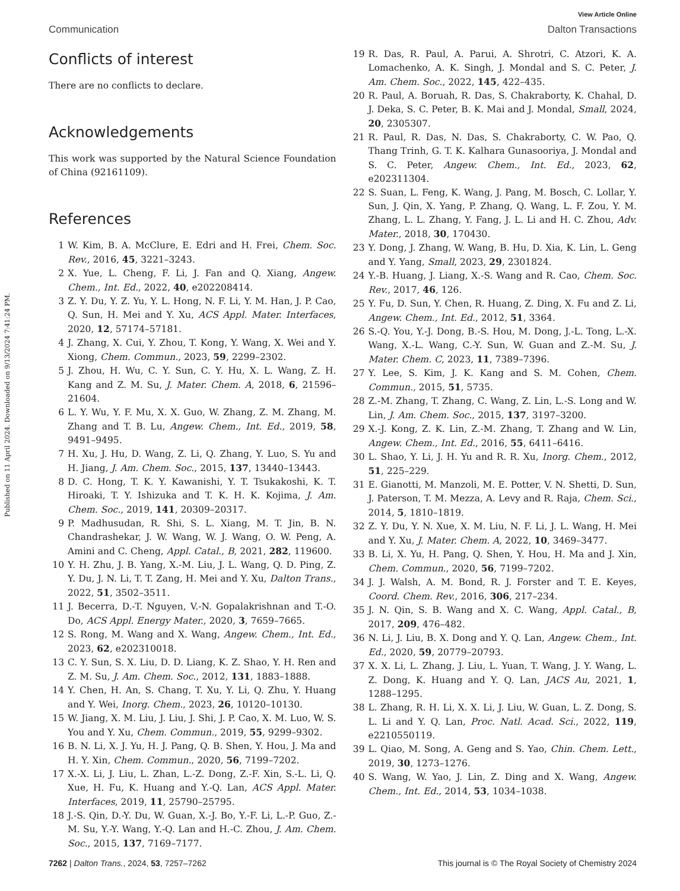Published on 11 April 2024. Downloaded on 9/13/2024 7:41:24 PM.
View Article Online
Communication Dalton Transactions
Conflicts of interest
There are no conflicts to declare.
Acknowledgements
This work was supported by the Natural Science Foundation of China (92161109).
References
1 W. Kim, B. A. McClure, E. Edri and H. Frei, Chem. Soc. Rev., 2016, 45, 3221–3243.
2 X. Yue, L. Cheng, F. Li, J. Fan and Q. Xiang, Angew. Chem., Int. Ed., 2022, 40, e202208414.
3 Z. Y. Du, Y. Z. Yu, Y. L. Hong, N. F. Li, Y. M. Han, J. P. Cao, Q. Sun, H. Mei and Y. Xu, ACS Appl. Mater. Interfaces, 2020, 12, 57174–57181.
4 J. Zhang, X. Cui, Y. Zhou, T. Kong, Y. Wang, X. Wei and Y. Xiong, Chem. Commun., 2023, 59, 2299–2302.
5 J. Zhou, H. Wu, C. Y. Sun, C. Y. Hu, X. L. Wang, Z. H. Kang and Z. M. Su, J. Mater. Chem. A, 2018, 6, 21596–21604.
6 L. Y. Wu, Y. F. Mu, X. X. Guo, W. Zhang, Z. M. Zhang, M. Zhang and T. B. Lu, Angew. Chem., Int. Ed., 2019, 58, 9491–9495.
7 H. Xu, J. Hu, D. Wang, Z. Li, Q. Zhang, Y. Luo, S. Yu and H. Jiang, J. Am. Chem. Soc., 2015, 137, 13440–13443.
8 D. C. Hong, T. K. Y. Kawanishi, Y. T. Tsukakoshi, K. T. Hiroaki, T. Y. Ishizuka and T. K. H. K. Kojima, J. Am. Chem. Soc., 2019, 141, 20309–20317.
9 P. Madhusudan, R. Shi, S. L. Xiang, M. T. Jin, B. N. Chandrashekar, J. W. Wang, W. J. Wang, O. W. Peng, A. Amini and C. Cheng, Appl. Catal., B, 2021, 282, 119600.
10 Y. H. Zhu, J. B. Yang, X.-M. Liu, J. L. Wang, Q. D. Ping, Z. Y. Du, J. N. Li, T. T. Zang, H. Mei and Y. Xu, Dalton Trans., 2022, 51, 3502–3511.
11 J. Becerra, D.-T. Nguyen, V.-N. Gopalakrishnan and T.-O. Do, ACS Appl. Energy Mater., 2020, 3, 7659–7665.
12 S. Rong, M. Wang and X. Wang, Angew. Chem., Int. Ed., 2023, 62, e202310018.
13 C. Y. Sun, S. X. Liu, D. D. Liang, K. Z. Shao, Y. H. Ren and Z. M. Su, J. Am. Chem. Soc., 2012, 131, 1883–1888.
14 Y. Chen, H. An, S. Chang, T. Xu, Y. Li, Q. Zhu, Y. Huang and Y. Wei, Inorg. Chem., 2023, 26, 10120–10130.
15 W. Jiang, X. M. Liu, J. Liu, J. Shi, J. P. Cao, X. M. Luo, W. S. You and Y. Xu, Chem. Commun., 2019, 55, 9299–9302.
16 B. N. Li, X. J. Yu, H. J. Pang, Q. B. Shen, Y. Hou, J. Ma and H. Y. Xin, Chem. Commun., 2020, 56, 7199–7202.
17 X.-X. Li, J. Liu, L. Zhan, L.-Z. Dong, Z.-F. Xin, S.-L. Li, Q. Xue, H. Fu, K. Huang and Y.-Q. Lan, ACS Appl. Mater. Interfaces, 2019, 11, 25790–25795.
18 J.-S. Qin, D.-Y. Du, W. Guan, X.-J. Bo, Y.-F. Li, L.-P. Guo, Z.-M. Su, Y.-Y. Wang, Y.-Q. Lan and H.-C. Zhou, J. Am. Chem. Soc., 2015, 137, 7169–7177.
19 R. Das, R. Paul, A. Parui, A. Shrotri, C. Atzori, K. A. Lomachenko, A. K. Singh, J. Mondal and S. C. Peter, J. Am. Chem. Soc., 2022, 145, 422–435.
20 R. Paul, A. Boruah, R. Das, S. Chakraborty, K. Chahal, D. J. Deka, S. C. Peter, B. K. Mai and J. Mondal, Small, 2024, 20, 2305307.
21 R. Paul, R. Das, N. Das, S. Chakraborty, C. W. Pao, Q. Thang Trinh, G. T. K. Kalhara Gunasooriya, J. Mondal and S. C. Peter, Angew. Chem., Int. Ed., 2023, 62, e202311304.
22 S. Suan, L. Feng, K. Wang, J. Pang, M. Bosch, C. Lollar, Y. Sun, J. Qin, X. Yang, P. Zhang, Q. Wang, L. F. Zou, Y. M. Zhang, L. L. Zhang, Y. Fang, J. L. Li and H. C. Zhou, Adv. Mater., 2018, 30, 170430.
23 Y. Dong, J. Zhang, W. Wang, B. Hu, D. Xia, K. Lin, L. Geng and Y. Yang, Small, 2023, 29, 2301824.
24 Y.-B. Huang, J. Liang, X.-S. Wang and R. Cao, Chem. Soc. Rev., 2017, 46, 126.
25 Y. Fu, D. Sun, Y. Chen, R. Huang, Z. Ding, X. Fu and Z. Li, Angew. Chem., Int. Ed., 2012, 51, 3364.
26 S.-Q. You, Y.-J. Dong, B.-S. Hou, M. Dong, J.-L. Tong, L.-X. Wang, X.-L. Wang, C.-Y. Sun, W. Guan and Z.-M. Su, J. Mater. Chem. C, 2023, 11, 7389–7396.
27 Y. Lee, S. Kim, J. K. Kang and S. M. Cohen, Chem. Commun., 2015, 51, 5735.
28 Z.-M. Zhang, T. Zhang, C. Wang, Z. Lin, L.-S. Long and W. Lin, J. Am. Chem. Soc., 2015, 137, 3197–3200.
29 X.-J. Kong, Z. K. Lin, Z.-M. Zhang, T. Zhang and W. Lin, Angew. Chem., Int. Ed., 2016, 55, 6411–6416.
30 L. Shao, Y. Li, J. H. Yu and R. R. Xu, Inorg. Chem., 2012, 51, 225–229.
31 E. Gianotti, M. Manzoli, M. E. Potter, V. N. Shetti, D. Sun, J. Paterson, T. M. Mezza, A. Levy and R. Raja, Chem. Sci., 2014, 5, 1810–1819.
32 Z. Y. Du, Y. N. Xue, X. M. Liu, N. F. Li, J. L. Wang, H. Mei and Y. Xu, J. Mater. Chem. A, 2022, 10, 3469–3477.
33 B. Li, X. Yu, H. Pang, Q. Shen, Y. Hou, H. Ma and J. Xin, Chem. Commun., 2020, 56, 7199–7202.
34 J. J. Walsh, A. M. Bond, R. J. Forster and T. E. Keyes, Coord. Chem. Rev., 2016, 306, 217–234.
35 J. N. Qin, S. B. Wang and X. C. Wang, Appl. Catal., B, 2017, 209, 476–482.
36 N. Li, J. Liu, B. X. Dong and Y. Q. Lan, Angew. Chem., Int. Ed., 2020, 59, 20779–20793.
37 X. X. Li, L. Zhang, J. Liu, L. Yuan, T. Wang, J. Y. Wang, L. Z. Dong, K. Huang and Y. Q. Lan, JACS Au, 2021, 1, 1288–1295.
38 L. Zhang, R. H. Li, X. X. Li, J. Liu, W. Guan, L. Z. Dong, S. L. Li and Y. Q. Lan, Proc. Natl. Acad. Sci., 2022, 119, e2210550119.
39 L. Qiao, M. Song, A. Geng and S. Yao, Chin. Chem. Lett., 2019, 30, 1273–1276.
40 S. Wang, W. Yao, J. Lin, Z. Ding and X. Wang, Angew. Chem., Int. Ed., 2014, 53, 1034–1038.
7262 | Dalton Trans., 2024, 53, 7257–7262 This journal is © The Royal Society of Chemistry 2024